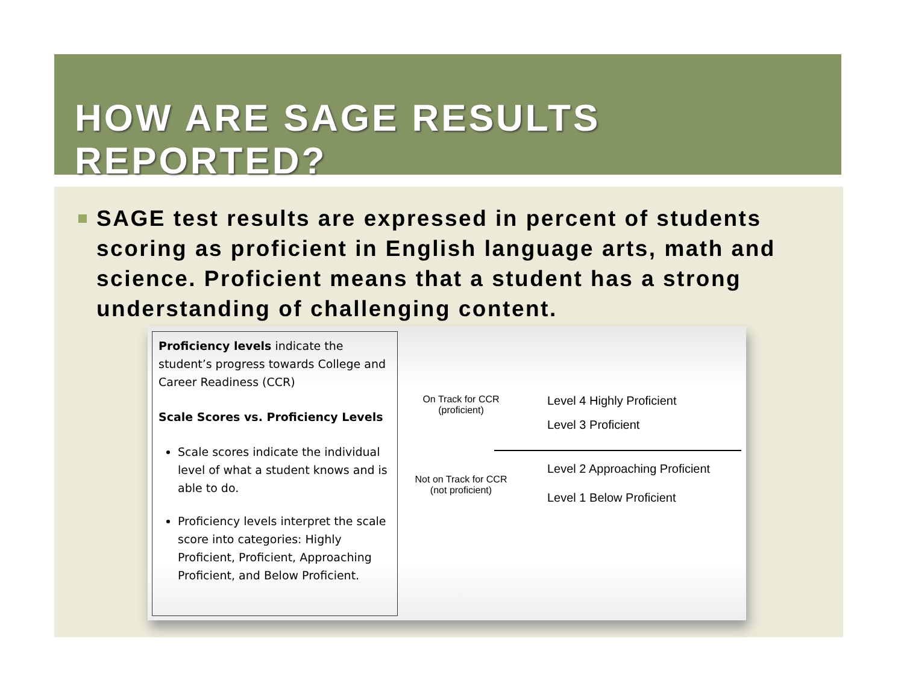HOW ARE SAGE RESULTS REPORTED?
SAGE test results are expressed in percent of students scoring as proficient in English language arts, math and science. Proficient means that a student has a strong understanding of challenging content.
Proficiency levels indicate the student’s progress towards College and Career Readiness (CCR)
Scale Scores vs. Proficiency Levels
Scale scores indicate the individual level of what a student knows and is able to do.
Proficiency levels interpret the scale score into categories: Highly Proficient, Proficient, Approaching Proficient, and Below Proficient.
On Track for CCR
(proficient)
Level 4 Highly Proficient
Level 3 Proficient
Not on Track for CCR
(not proficient)
Level 2 Approaching Proficient
Level 1 Below Proficient